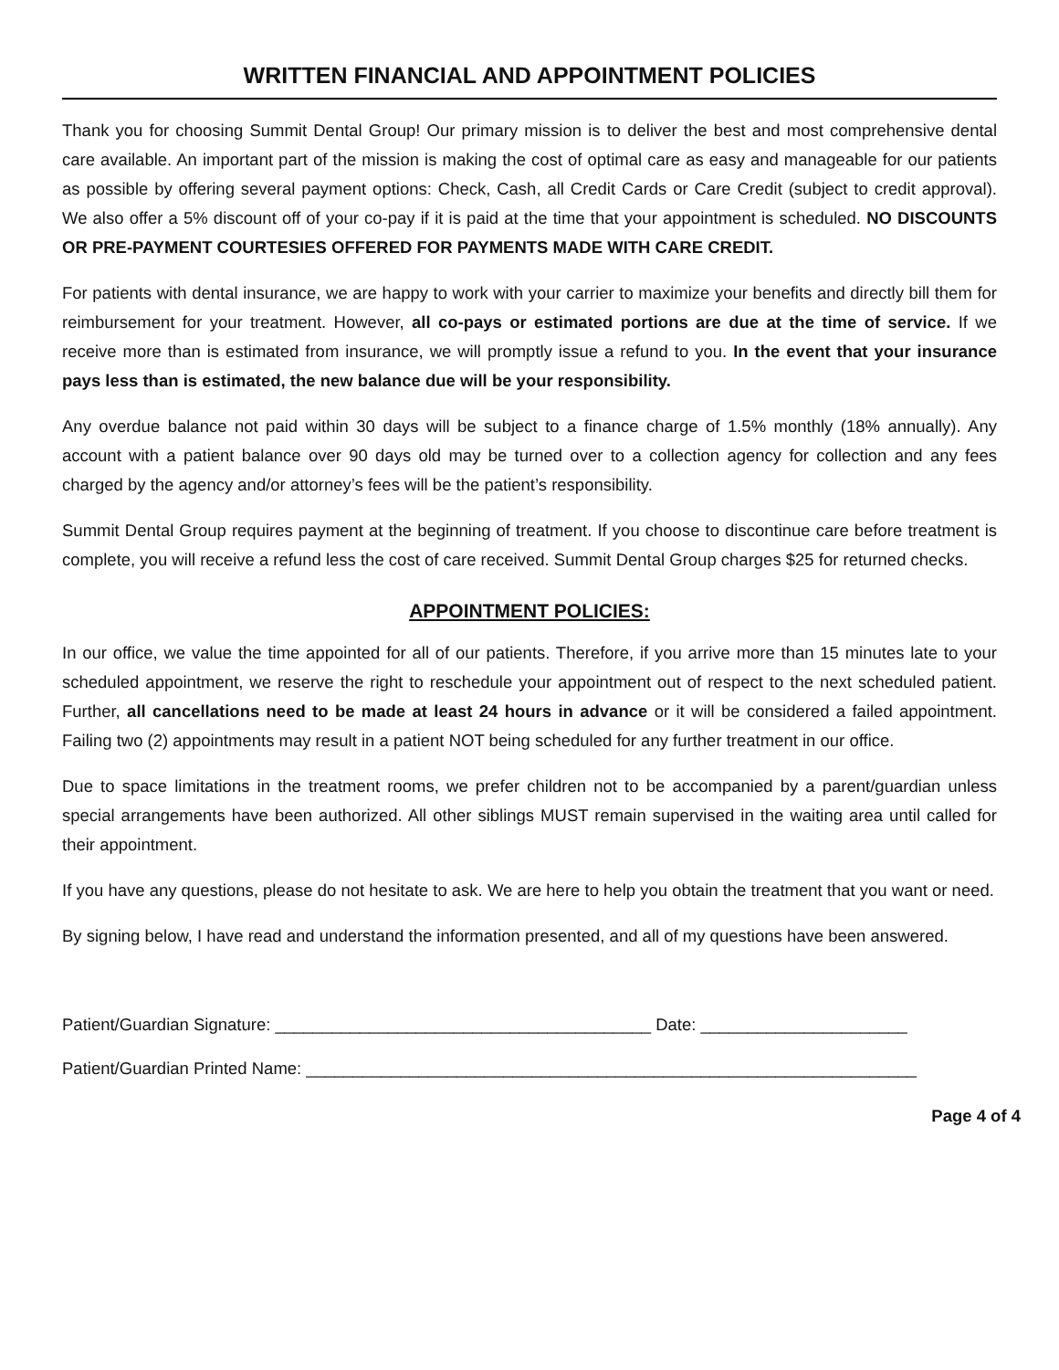WRITTEN FINANCIAL AND APPOINTMENT POLICIES
Thank you for choosing Summit Dental Group! Our primary mission is to deliver the best and most comprehensive dental care available. An important part of the mission is making the cost of optimal care as easy and manageable for our patients as possible by offering several payment options: Check, Cash, all Credit Cards or Care Credit (subject to credit approval). We also offer a 5% discount off of your co-pay if it is paid at the time that your appointment is scheduled. NO DISCOUNTS OR PRE-PAYMENT COURTESIES OFFERED FOR PAYMENTS MADE WITH CARE CREDIT.
For patients with dental insurance, we are happy to work with your carrier to maximize your benefits and directly bill them for reimbursement for your treatment. However, all co-pays or estimated portions are due at the time of service. If we receive more than is estimated from insurance, we will promptly issue a refund to you. In the event that your insurance pays less than is estimated, the new balance due will be your responsibility.
Any overdue balance not paid within 30 days will be subject to a finance charge of 1.5% monthly (18% annually). Any account with a patient balance over 90 days old may be turned over to a collection agency for collection and any fees charged by the agency and/or attorney’s fees will be the patient’s responsibility.
Summit Dental Group requires payment at the beginning of treatment. If you choose to discontinue care before treatment is complete, you will receive a refund less the cost of care received. Summit Dental Group charges $25 for returned checks.
APPOINTMENT POLICIES:
In our office, we value the time appointed for all of our patients. Therefore, if you arrive more than 15 minutes late to your scheduled appointment, we reserve the right to reschedule your appointment out of respect to the next scheduled patient. Further, all cancellations need to be made at least 24 hours in advance or it will be considered a failed appointment. Failing two (2) appointments may result in a patient NOT being scheduled for any further treatment in our office.
Due to space limitations in the treatment rooms, we prefer children not to be accompanied by a parent/guardian unless special arrangements have been authorized. All other siblings MUST remain supervised in the waiting area until called for their appointment.
If you have any questions, please do not hesitate to ask. We are here to help you obtain the treatment that you want or need.
By signing below, I have read and understand the information presented, and all of my questions have been answered.
Patient/Guardian Signature: ________________________________________ Date: ______________________
Patient/Guardian Printed Name: _________________________________________________________________
Page 4 of 4